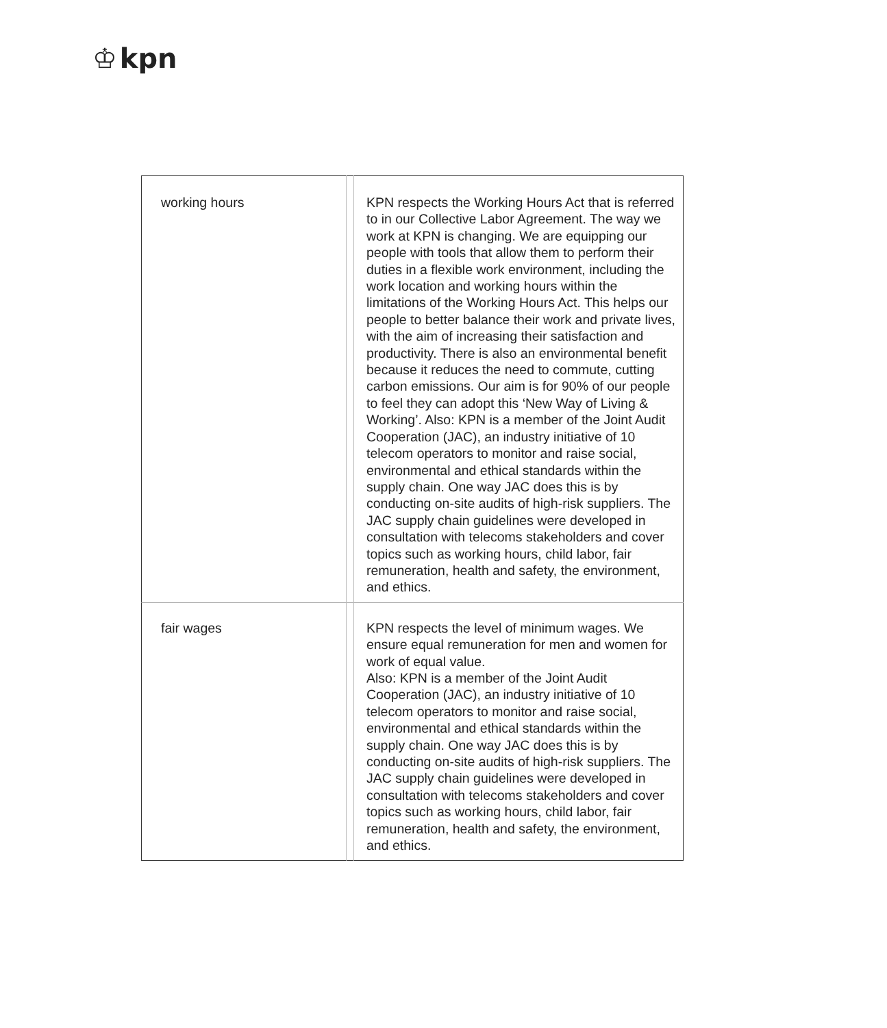♔ kpn
| working hours | | KPN respects the Working Hours Act that is referred to in our Collective Labor Agreement. The way we work at KPN is changing. We are equipping our people with tools that allow them to perform their duties in a flexible work environment, including the work location and working hours within the limitations of the Working Hours Act. This helps our people to better balance their work and private lives, with the aim of increasing their satisfaction and productivity. There is also an environmental benefit because it reduces the need to commute, cutting carbon emissions. Our aim is for 90% of our people to feel they can adopt this ‘New Way of Living & Working’. Also: KPN is a member of the Joint Audit Cooperation (JAC), an industry initiative of 10 telecom operators to monitor and raise social, environmental and ethical standards within the supply chain. One way JAC does this is by conducting on-site audits of high-risk suppliers. The JAC supply chain guidelines were developed in consultation with telecoms stakeholders and cover topics such as working hours, child labor, fair remuneration, health and safety, the environment, and ethics. |
| fair wages | | KPN respects the level of minimum wages. We ensure equal remuneration for men and women for work of equal value. Also: KPN is a member of the Joint Audit Cooperation (JAC), an industry initiative of 10 telecom operators to monitor and raise social, environmental and ethical standards within the supply chain. One way JAC does this is by conducting on-site audits of high-risk suppliers. The JAC supply chain guidelines were developed in consultation with telecoms stakeholders and cover topics such as working hours, child labor, fair remuneration, health and safety, the environment, and ethics. |